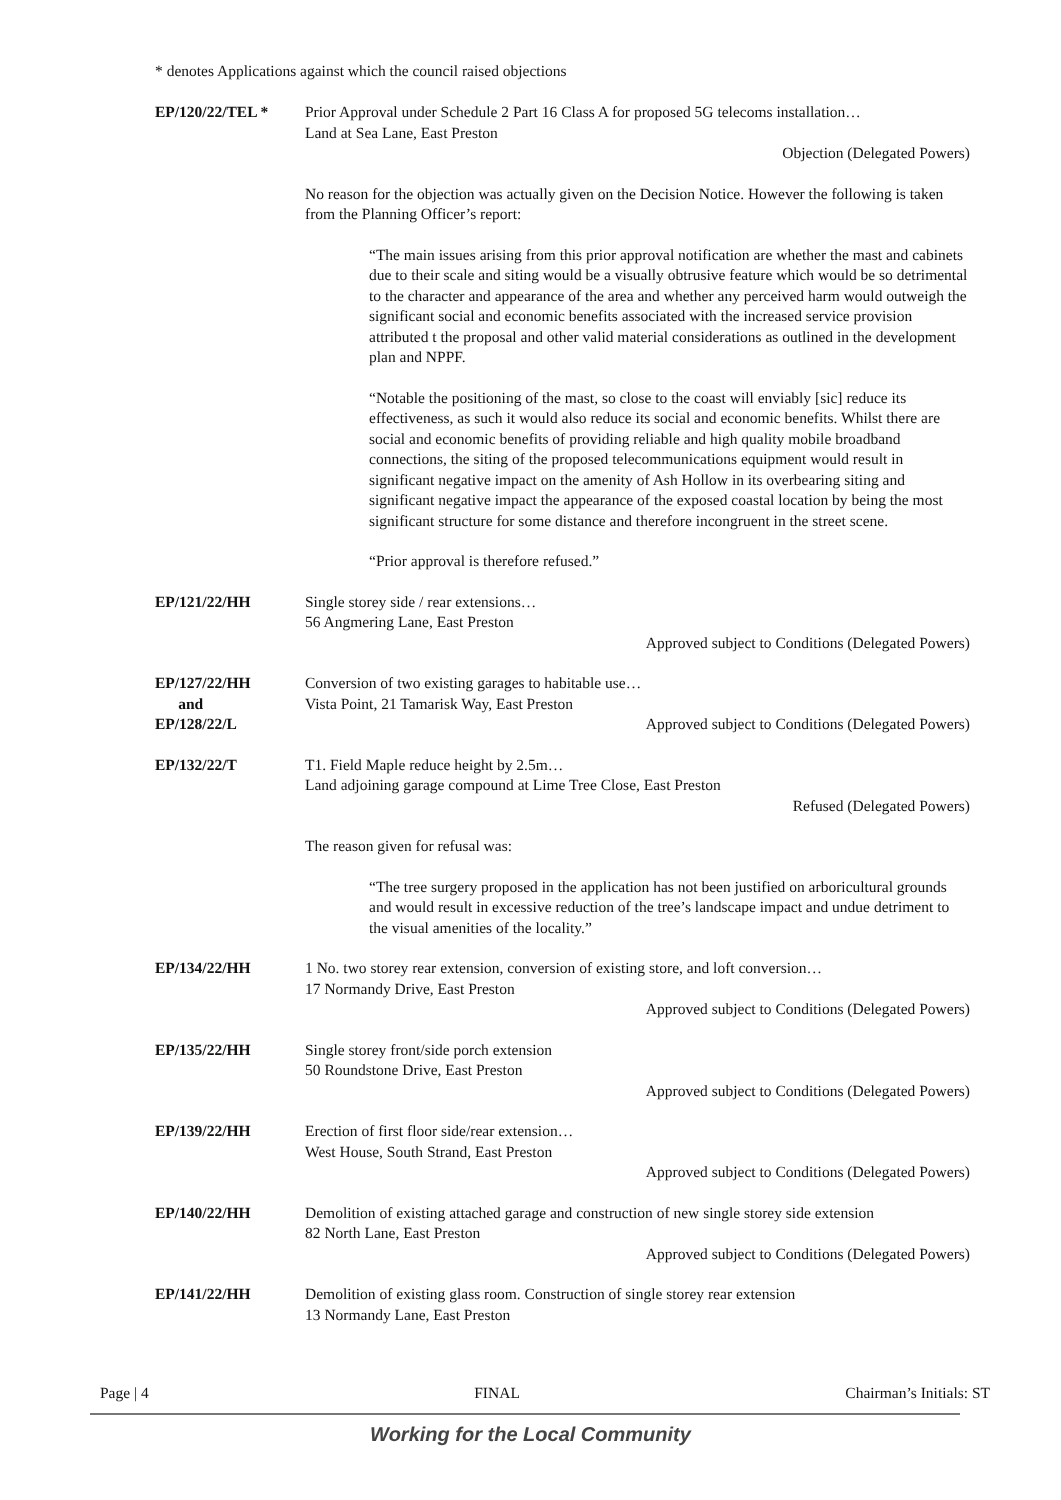* denotes Applications against which the council raised objections
EP/120/22/TEL * Prior Approval under Schedule 2 Part 16 Class A for proposed 5G telecoms installation…
Land at Sea Lane, East Preston
Objection (Delegated Powers)
No reason for the objection was actually given on the Decision Notice. However the following is taken from the Planning Officer’s report:
“The main issues arising from this prior approval notification are whether the mast and cabinets due to their scale and siting would be a visually obtrusive feature which would be so detrimental to the character and appearance of the area and whether any perceived harm would outweigh the significant social and economic benefits associated with the increased service provision attributed t the proposal and other valid material considerations as outlined in the development plan and NPPF.
“Notable the positioning of the mast, so close to the coast will enviably [sic] reduce its effectiveness, as such it would also reduce its social and economic benefits. Whilst there are social and economic benefits of providing reliable and high quality mobile broadband connections, the siting of the proposed telecommunications equipment would result in significant negative impact on the amenity of Ash Hollow in its overbearing siting and significant negative impact the appearance of the exposed coastal location by being the most significant structure for some distance and therefore incongruent in the street scene.
“Prior approval is therefore refused.”
EP/121/22/HH Single storey side / rear extensions…
56 Angmering Lane, East Preston
Approved subject to Conditions (Delegated Powers)
EP/127/22/HH
and
EP/128/22/L
Conversion of two existing garages to habitable use…
Vista Point, 21 Tamarisk Way, East Preston
Approved subject to Conditions (Delegated Powers)
EP/132/22/T T1. Field Maple reduce height by 2.5m…
Land adjoining garage compound at Lime Tree Close, East Preston
Refused (Delegated Powers)
The reason given for refusal was:
“The tree surgery proposed in the application has not been justified on arboricultural grounds and would result in excessive reduction of the tree’s landscape impact and undue detriment to the visual amenities of the locality.”
EP/134/22/HH 1 No. two storey rear extension, conversion of existing store, and loft conversion…
17 Normandy Drive, East Preston
Approved subject to Conditions (Delegated Powers)
EP/135/22/HH Single storey front/side porch extension
50 Roundstone Drive, East Preston
Approved subject to Conditions (Delegated Powers)
EP/139/22/HH Erection of first floor side/rear extension…
West House, South Strand, East Preston
Approved subject to Conditions (Delegated Powers)
EP/140/22/HH Demolition of existing attached garage and construction of new single storey side extension
82 North Lane, East Preston
Approved subject to Conditions (Delegated Powers)
EP/141/22/HH Demolition of existing glass room. Construction of single storey rear extension
13 Normandy Lane, East Preston
Page | 4 FINAL Chairman’s Initials: ST
Working for the Local Community